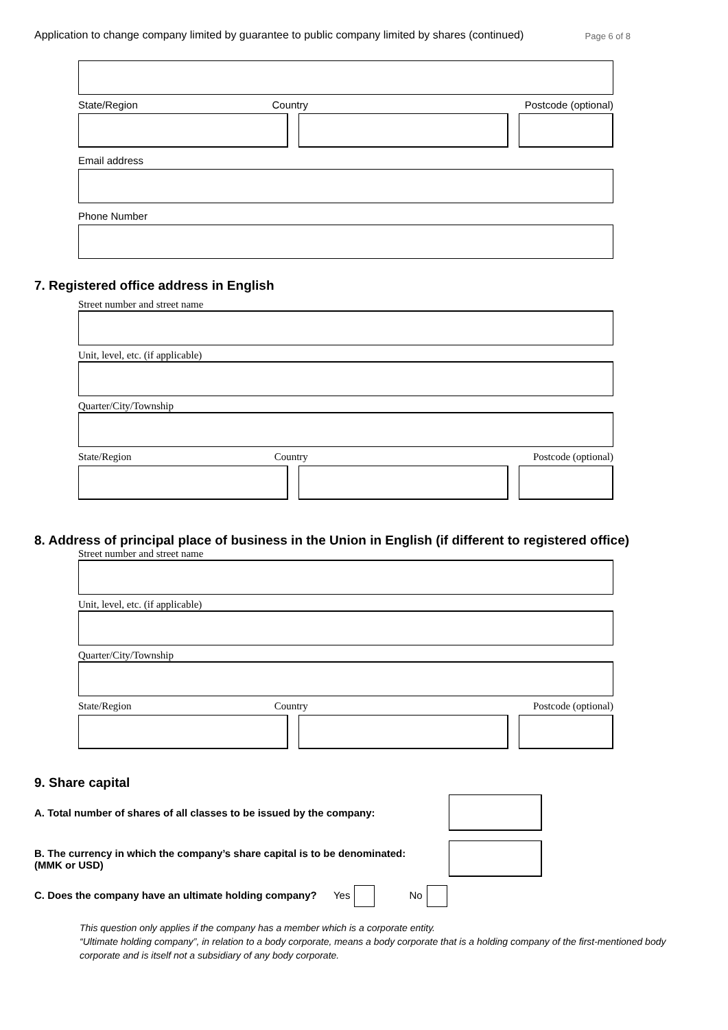Application to change company limited by guarantee to public company limited by shares (continued) Page 6 of 8
State/Region Country Postcode (optional)
Email address
Phone Number
7. Registered office address in English
Street number and street name
Unit, level, etc. (if applicable)
Quarter/City/Township
State/Region Country Postcode (optional)
8. Address of principal place of business in the Union in English (if different to registered office)
Street number and street name
Unit, level, etc. (if applicable)
Quarter/City/Township
State/Region Country Postcode (optional)
9. Share capital
A. Total number of shares of all classes to be issued by the company:
B. The currency in which the company’s share capital is to be denominated:
(MMK or USD)
C. Does the company have an ultimate holding company? Yes No
This question only applies if the company has a member which is a corporate entity.
“Ultimate holding company”, in relation to a body corporate, means a body corporate that is a holding company of the first-mentioned body corporate and is itself not a subsidiary of any body corporate.